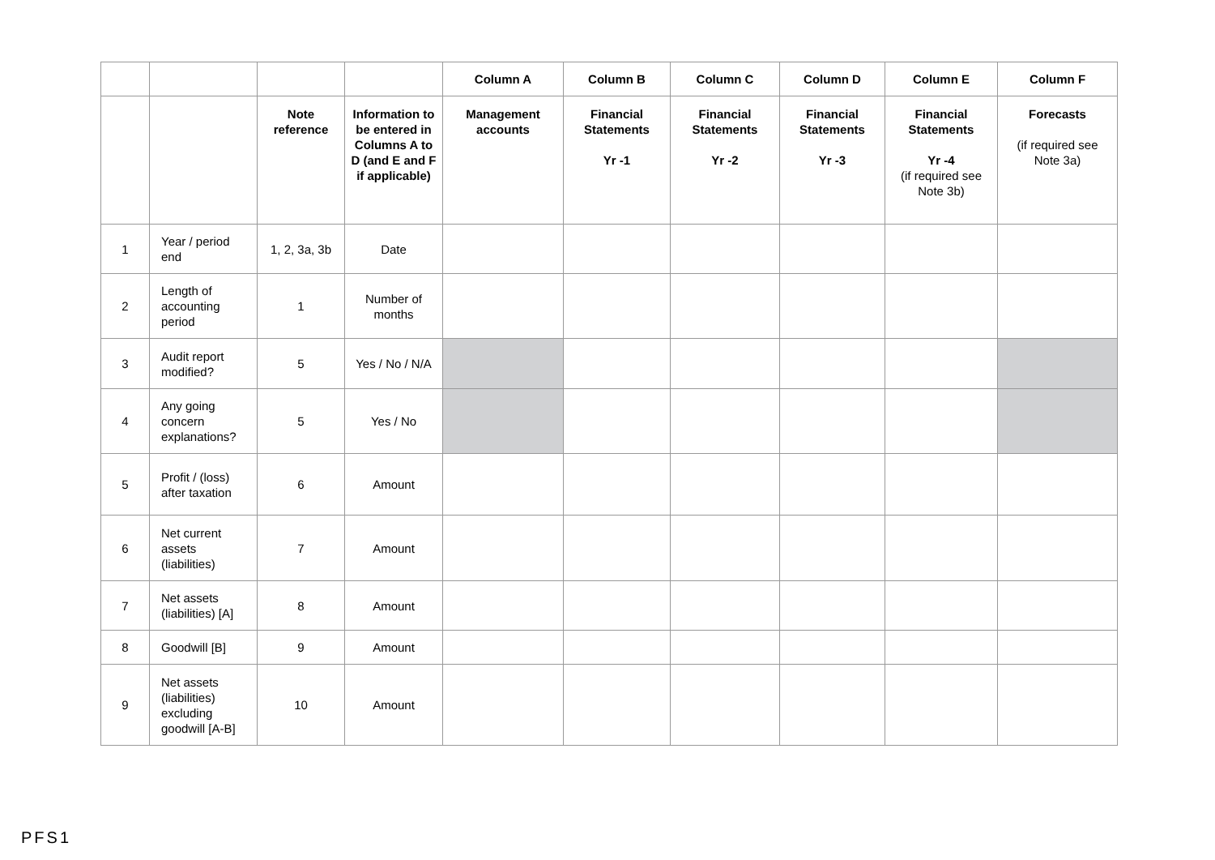| | | | | Column A | Column B | Column C | Column D | Column E | Column F |
| --- | --- | --- | --- | --- | --- | --- | --- | --- | --- |
| | | Note reference | Information to be entered in Columns A to D (and E and F if applicable) | Management accounts | Financial Statements Yr -1 | Financial Statements Yr -2 | Financial Statements Yr -3 | Financial Statements Yr -4 (if required see Note 3b) | Forecasts (if required see Note 3a) |
| 1 | Year / period end | 1, 2, 3a, 3b | Date | | | | | | |
| 2 | Length of accounting period | 1 | Number of months | | | | | | |
| 3 | Audit report modified? | 5 | Yes / No / N/A | | | | | | |
| 4 | Any going concern explanations? | 5 | Yes / No | | | | | | |
| 5 | Profit / (loss) after taxation | 6 | Amount | | | | | | |
| 6 | Net current assets (liabilities) | 7 | Amount | | | | | | |
| 7 | Net assets (liabilities) [A] | 8 | Amount | | | | | | |
| 8 | Goodwill [B] | 9 | Amount | | | | | | |
| 9 | Net assets (liabilities) excluding goodwill [A-B] | 10 | Amount | | | | | | |
PFS1